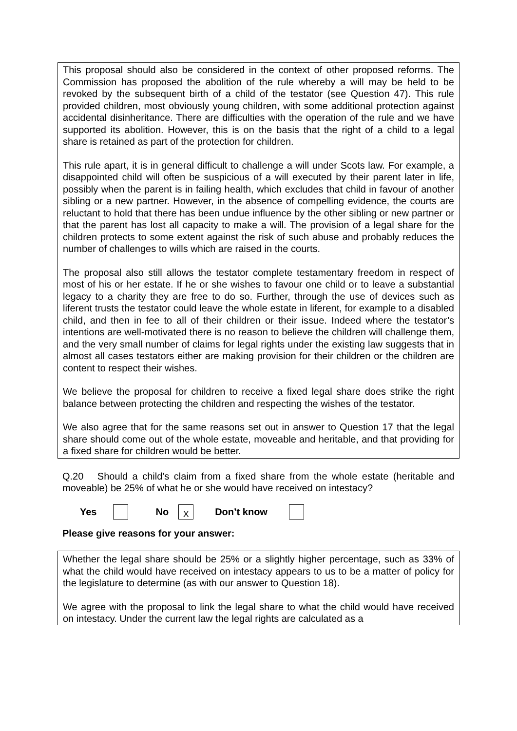This proposal should also be considered in the context of other proposed reforms. The Commission has proposed the abolition of the rule whereby a will may be held to be revoked by the subsequent birth of a child of the testator (see Question 47). This rule provided children, most obviously young children, with some additional protection against accidental disinheritance. There are difficulties with the operation of the rule and we have supported its abolition. However, this is on the basis that the right of a child to a legal share is retained as part of the protection for children.
This rule apart, it is in general difficult to challenge a will under Scots law. For example, a disappointed child will often be suspicious of a will executed by their parent later in life, possibly when the parent is in failing health, which excludes that child in favour of another sibling or a new partner. However, in the absence of compelling evidence, the courts are reluctant to hold that there has been undue influence by the other sibling or new partner or that the parent has lost all capacity to make a will. The provision of a legal share for the children protects to some extent against the risk of such abuse and probably reduces the number of challenges to wills which are raised in the courts.
The proposal also still allows the testator complete testamentary freedom in respect of most of his or her estate. If he or she wishes to favour one child or to leave a substantial legacy to a charity they are free to do so. Further, through the use of devices such as liferent trusts the testator could leave the whole estate in liferent, for example to a disabled child, and then in fee to all of their children or their issue. Indeed where the testator’s intentions are well-motivated there is no reason to believe the children will challenge them, and the very small number of claims for legal rights under the existing law suggests that in almost all cases testators either are making provision for their children or the children are content to respect their wishes.
We believe the proposal for children to receive a fixed legal share does strike the right balance between protecting the children and respecting the wishes of the testator.
We also agree that for the same reasons set out in answer to Question 17 that the legal share should come out of the whole estate, moveable and heritable, and that providing for a fixed share for children would be better.
Q.20 Should a child’s claim from a fixed share from the whole estate (heritable and moveable) be 25% of what he or she would have received on intestacy?
Yes No X Don’t know
Please give reasons for your answer:
Whether the legal share should be 25% or a slightly higher percentage, such as 33% of what the child would have received on intestacy appears to us to be a matter of policy for the legislature to determine (as with our answer to Question 18).
We agree with the proposal to link the legal share to what the child would have received on intestacy. Under the current law the legal rights are calculated as a